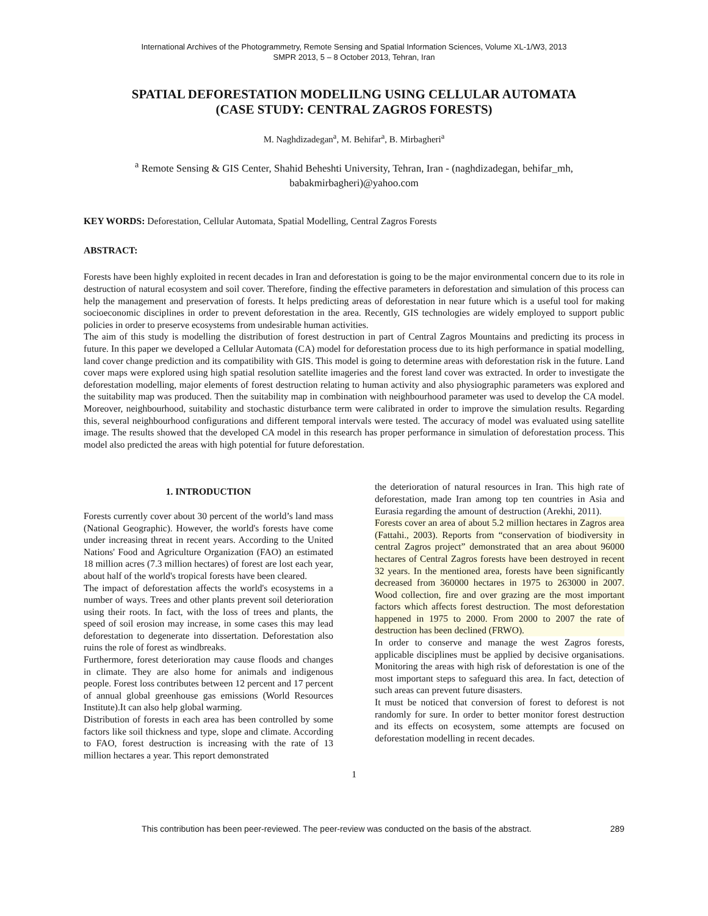International Archives of the Photogrammetry, Remote Sensing and Spatial Information Sciences, Volume XL-1/W3, 2013
SMPR 2013, 5 – 8 October 2013, Tehran, Iran
SPATIAL DEFORESTATION MODELILNG USING CELLULAR AUTOMATA
(CASE STUDY: CENTRAL ZAGROS FORESTS)
M. Naghdizadegan<sup>a</sup>, M. Behifar<sup>a</sup>, B. Mirbagheri<sup>a</sup>
<sup>a</sup> Remote Sensing & GIS Center, Shahid Beheshti University, Tehran, Iran - (naghdizadegan, behifar_mh,
babakmirbagheri)@yahoo.com
KEY WORDS: Deforestation, Cellular Automata, Spatial Modelling, Central Zagros Forests
ABSTRACT:
Forests have been highly exploited in recent decades in Iran and deforestation is going to be the major environmental concern due to its role in destruction of natural ecosystem and soil cover. Therefore, finding the effective parameters in deforestation and simulation of this process can help the management and preservation of forests. It helps predicting areas of deforestation in near future which is a useful tool for making socioeconomic disciplines in order to prevent deforestation in the area. Recently, GIS technologies are widely employed to support public policies in order to preserve ecosystems from undesirable human activities.
The aim of this study is modelling the distribution of forest destruction in part of Central Zagros Mountains and predicting its process in future. In this paper we developed a Cellular Automata (CA) model for deforestation process due to its high performance in spatial modelling, land cover change prediction and its compatibility with GIS. This model is going to determine areas with deforestation risk in the future. Land cover maps were explored using high spatial resolution satellite imageries and the forest land cover was extracted. In order to investigate the deforestation modelling, major elements of forest destruction relating to human activity and also physiographic parameters was explored and the suitability map was produced. Then the suitability map in combination with neighbourhood parameter was used to develop the CA model. Moreover, neighbourhood, suitability and stochastic disturbance term were calibrated in order to improve the simulation results. Regarding this, several neighbourhood configurations and different temporal intervals were tested. The accuracy of model was evaluated using satellite image. The results showed that the developed CA model in this research has proper performance in simulation of deforestation process. This model also predicted the areas with high potential for future deforestation.
1. INTRODUCTION
Forests currently cover about 30 percent of the world’s land mass (National Geographic). However, the world's forests have come under increasing threat in recent years. According to the United Nations' Food and Agriculture Organization (FAO) an estimated 18 million acres (7.3 million hectares) of forest are lost each year, about half of the world's tropical forests have been cleared.
The impact of deforestation affects the world's ecosystems in a number of ways. Trees and other plants prevent soil deterioration using their roots. In fact, with the loss of trees and plants, the speed of soil erosion may increase, in some cases this may lead deforestation to degenerate into dissertation. Deforestation also ruins the role of forest as windbreaks.
Furthermore, forest deterioration may cause floods and changes in climate. They are also home for animals and indigenous people. Forest loss contributes between 12 percent and 17 percent of annual global greenhouse gas emissions (World Resources Institute).It can also help global warming.
Distribution of forests in each area has been controlled by some factors like soil thickness and type, slope and climate. According to FAO, forest destruction is increasing with the rate of 13 million hectares a year. This report demonstrated
the deterioration of natural resources in Iran. This high rate of deforestation, made Iran among top ten countries in Asia and Eurasia regarding the amount of destruction (Arekhi, 2011).
Forests cover an area of about 5.2 million hectares in Zagros area (Fattahi., 2003). Reports from “conservation of biodiversity in central Zagros project” demonstrated that an area about 96000 hectares of Central Zagros forests have been destroyed in recent 32 years. In the mentioned area, forests have been significantly decreased from 360000 hectares in 1975 to 263000 in 2007. Wood collection, fire and over grazing are the most important factors which affects forest destruction. The most deforestation happened in 1975 to 2000. From 2000 to 2007 the rate of destruction has been declined (FRWO).
In order to conserve and manage the west Zagros forests, applicable disciplines must be applied by decisive organisations. Monitoring the areas with high risk of deforestation is one of the most important steps to safeguard this area. In fact, detection of such areas can prevent future disasters.
It must be noticed that conversion of forest to deforest is not randomly for sure. In order to better monitor forest destruction and its effects on ecosystem, some attempts are focused on deforestation modelling in recent decades.
1
This contribution has been peer-reviewed. The peer-review was conducted on the basis of the abstract. 289